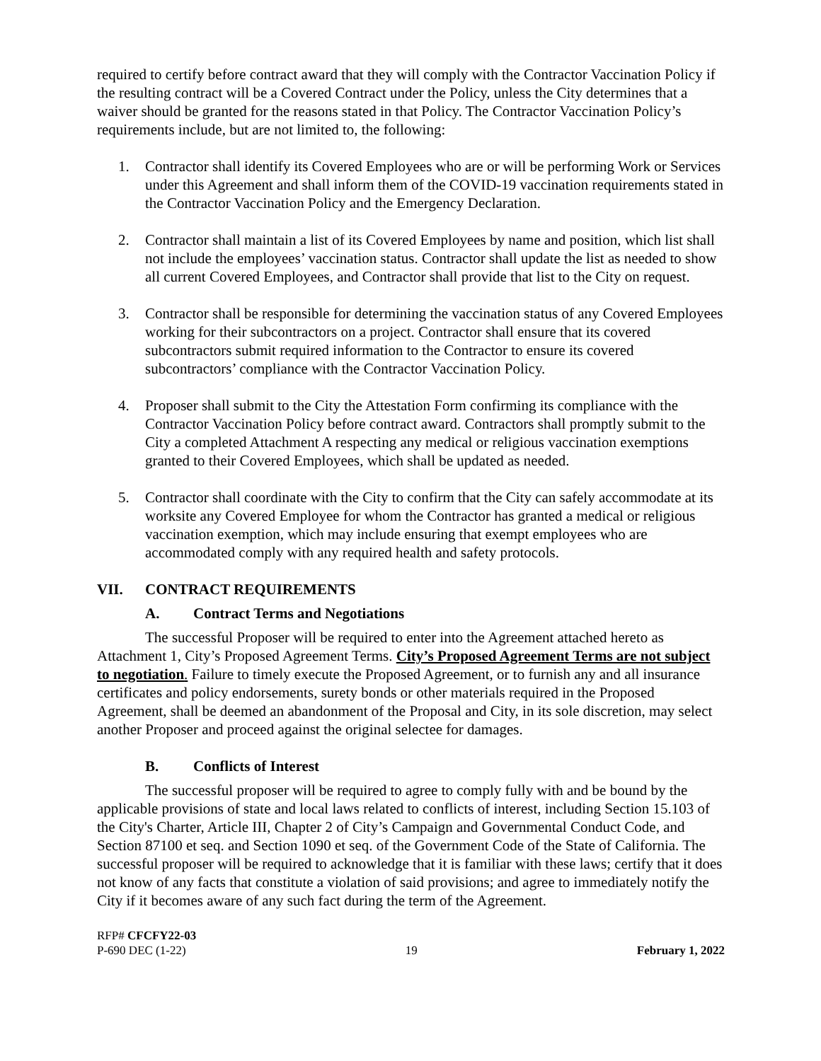required to certify before contract award that they will comply with the Contractor Vaccination Policy if the resulting contract will be a Covered Contract under the Policy, unless the City determines that a waiver should be granted for the reasons stated in that Policy. The Contractor Vaccination Policy’s requirements include, but are not limited to, the following:
1. Contractor shall identify its Covered Employees who are or will be performing Work or Services under this Agreement and shall inform them of the COVID-19 vaccination requirements stated in the Contractor Vaccination Policy and the Emergency Declaration.
2. Contractor shall maintain a list of its Covered Employees by name and position, which list shall not include the employees’ vaccination status. Contractor shall update the list as needed to show all current Covered Employees, and Contractor shall provide that list to the City on request.
3. Contractor shall be responsible for determining the vaccination status of any Covered Employees working for their subcontractors on a project. Contractor shall ensure that its covered subcontractors submit required information to the Contractor to ensure its covered subcontractors’ compliance with the Contractor Vaccination Policy.
4. Proposer shall submit to the City the Attestation Form confirming its compliance with the Contractor Vaccination Policy before contract award. Contractors shall promptly submit to the City a completed Attachment A respecting any medical or religious vaccination exemptions granted to their Covered Employees, which shall be updated as needed.
5. Contractor shall coordinate with the City to confirm that the City can safely accommodate at its worksite any Covered Employee for whom the Contractor has granted a medical or religious vaccination exemption, which may include ensuring that exempt employees who are accommodated comply with any required health and safety protocols.
VII. CONTRACT REQUIREMENTS
A. Contract Terms and Negotiations
The successful Proposer will be required to enter into the Agreement attached hereto as Attachment 1, City’s Proposed Agreement Terms. City’s Proposed Agreement Terms are not subject to negotiation. Failure to timely execute the Proposed Agreement, or to furnish any and all insurance certificates and policy endorsements, surety bonds or other materials required in the Proposed Agreement, shall be deemed an abandonment of the Proposal and City, in its sole discretion, may select another Proposer and proceed against the original selectee for damages.
B. Conflicts of Interest
The successful proposer will be required to agree to comply fully with and be bound by the applicable provisions of state and local laws related to conflicts of interest, including Section 15.103 of the City's Charter, Article III, Chapter 2 of City’s Campaign and Governmental Conduct Code, and Section 87100 et seq. and Section 1090 et seq. of the Government Code of the State of California. The successful proposer will be required to acknowledge that it is familiar with these laws; certify that it does not know of any facts that constitute a violation of said provisions; and agree to immediately notify the City if it becomes aware of any such fact during the term of the Agreement.
RFP# CFCFY22-03
P-690 DEC (1-22) 19 February 1, 2022